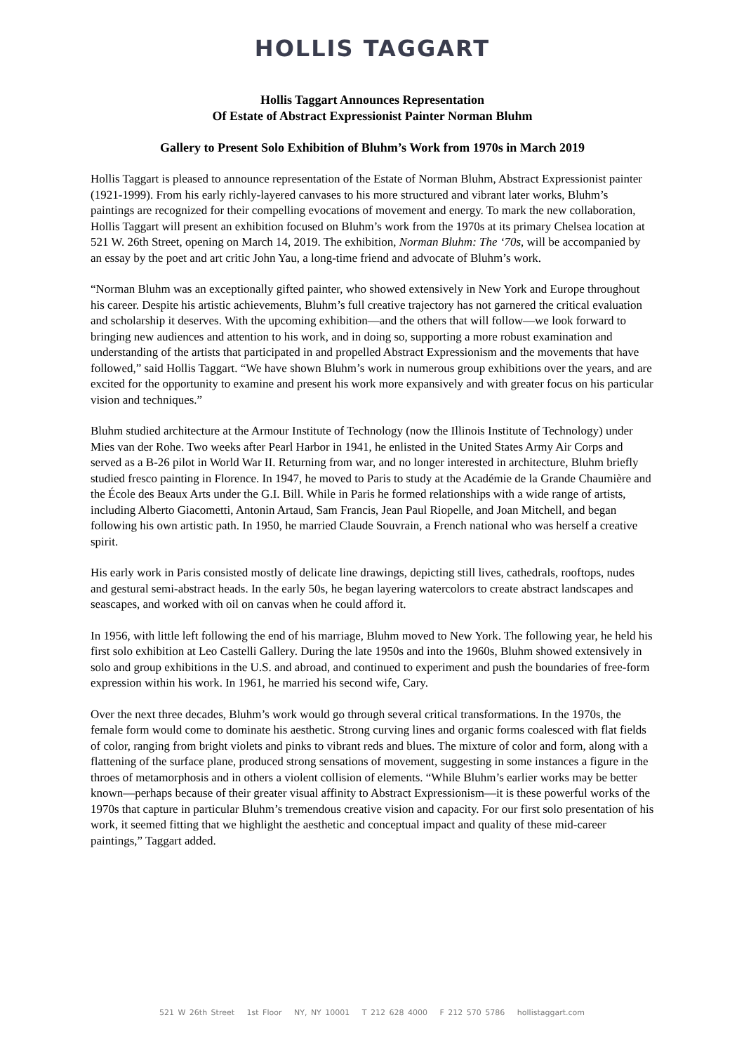HOLLIS TAGGART
Hollis Taggart Announces Representation
Of Estate of Abstract Expressionist Painter Norman Bluhm
Gallery to Present Solo Exhibition of Bluhm’s Work from 1970s in March 2019
Hollis Taggart is pleased to announce representation of the Estate of Norman Bluhm, Abstract Expressionist painter (1921-1999). From his early richly-layered canvases to his more structured and vibrant later works, Bluhm’s paintings are recognized for their compelling evocations of movement and energy. To mark the new collaboration, Hollis Taggart will present an exhibition focused on Bluhm’s work from the 1970s at its primary Chelsea location at 521 W. 26th Street, opening on March 14, 2019. The exhibition, Norman Bluhm: The ‘70s, will be accompanied by an essay by the poet and art critic John Yau, a long-time friend and advocate of Bluhm’s work.
“Norman Bluhm was an exceptionally gifted painter, who showed extensively in New York and Europe throughout his career. Despite his artistic achievements, Bluhm’s full creative trajectory has not garnered the critical evaluation and scholarship it deserves. With the upcoming exhibition—and the others that will follow—we look forward to bringing new audiences and attention to his work, and in doing so, supporting a more robust examination and understanding of the artists that participated in and propelled Abstract Expressionism and the movements that have followed,” said Hollis Taggart. “We have shown Bluhm’s work in numerous group exhibitions over the years, and are excited for the opportunity to examine and present his work more expansively and with greater focus on his particular vision and techniques.”
Bluhm studied architecture at the Armour Institute of Technology (now the Illinois Institute of Technology) under Mies van der Rohe. Two weeks after Pearl Harbor in 1941, he enlisted in the United States Army Air Corps and served as a B-26 pilot in World War II. Returning from war, and no longer interested in architecture, Bluhm briefly studied fresco painting in Florence. In 1947, he moved to Paris to study at the Académie de la Grande Chaumière and the École des Beaux Arts under the G.I. Bill. While in Paris he formed relationships with a wide range of artists, including Alberto Giacometti, Antonin Artaud, Sam Francis, Jean Paul Riopelle, and Joan Mitchell, and began following his own artistic path. In 1950, he married Claude Souvrain, a French national who was herself a creative spirit.
His early work in Paris consisted mostly of delicate line drawings, depicting still lives, cathedrals, rooftops, nudes and gestural semi-abstract heads. In the early 50s, he began layering watercolors to create abstract landscapes and seascapes, and worked with oil on canvas when he could afford it.
In 1956, with little left following the end of his marriage, Bluhm moved to New York. The following year, he held his first solo exhibition at Leo Castelli Gallery. During the late 1950s and into the 1960s, Bluhm showed extensively in solo and group exhibitions in the U.S. and abroad, and continued to experiment and push the boundaries of free-form expression within his work. In 1961, he married his second wife, Cary.
Over the next three decades, Bluhm’s work would go through several critical transformations. In the 1970s, the female form would come to dominate his aesthetic. Strong curving lines and organic forms coalesced with flat fields of color, ranging from bright violets and pinks to vibrant reds and blues. The mixture of color and form, along with a flattening of the surface plane, produced strong sensations of movement, suggesting in some instances a figure in the throes of metamorphosis and in others a violent collision of elements. “While Bluhm’s earlier works may be better known—perhaps because of their greater visual affinity to Abstract Expressionism—it is these powerful works of the 1970s that capture in particular Bluhm’s tremendous creative vision and capacity. For our first solo presentation of his work, it seemed fitting that we highlight the aesthetic and conceptual impact and quality of these mid-career paintings,” Taggart added.
521 W 26th Street 1st Floor NY, NY 10001 T 212 628 4000 F 212 570 5786 hollistaggart.com